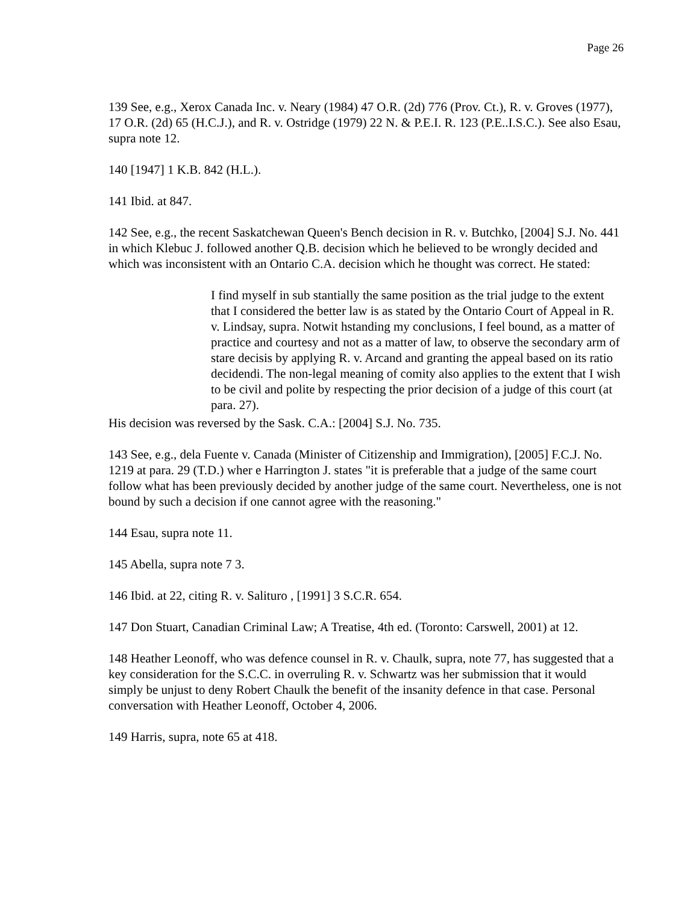Page 26
139 See, e.g., Xerox Canada Inc. v. Neary (1984) 47 O.R. (2d) 776 (Prov. Ct.), R. v. Groves (1977), 17 O.R. (2d) 65 (H.C.J.), and R. v. Ostridge (1979) 22 N. & P.E.I. R. 123 (P.E..I.S.C.). See also Esau, supra note 12.
140 [1947] 1 K.B. 842 (H.L.).
141 Ibid. at 847.
142 See, e.g., the recent Saskatchewan Queen's Bench decision in R. v. Butchko, [2004] S.J. No. 441 in which Klebuc J. followed another Q.B. decision which he believed to be wrongly decided and which was inconsistent with an Ontario C.A. decision which he thought was correct. He stated:
I find myself in sub stantially the same position as the trial judge to the extent that I considered the better law is as stated by the Ontario Court of Appeal in R. v. Lindsay, supra. Notwit hstanding my conclusions, I feel bound, as a matter of practice and courtesy and not as a matter of law, to observe the secondary arm of stare decisis by applying R. v. Arcand and granting the appeal based on its ratio decidendi. The non-legal meaning of comity also applies to the extent that I wish to be civil and polite by respecting the prior decision of a judge of this court (at para. 27).
His decision was reversed by the Sask. C.A.: [2004] S.J. No. 735.
143 See, e.g., dela Fuente v. Canada (Minister of Citizenship and Immigration), [2005] F.C.J. No. 1219 at para. 29 (T.D.) wher e Harrington J. states "it is preferable that a judge of the same court follow what has been previously decided by another judge of the same court. Nevertheless, one is not bound by such a decision if one cannot agree with the reasoning."
144 Esau, supra note 11.
145 Abella, supra note 7 3.
146 Ibid. at 22, citing R. v. Salituro , [1991] 3 S.C.R. 654.
147 Don Stuart, Canadian Criminal Law; A Treatise, 4th ed. (Toronto: Carswell, 2001) at 12.
148 Heather Leonoff, who was defence counsel in R. v. Chaulk, supra, note 77, has suggested that a key consideration for the S.C.C. in overruling R. v. Schwartz was her submission that it would simply be unjust to deny Robert Chaulk the benefit of the insanity defence in that case. Personal conversation with Heather Leonoff, October 4, 2006.
149 Harris, supra, note 65 at 418.